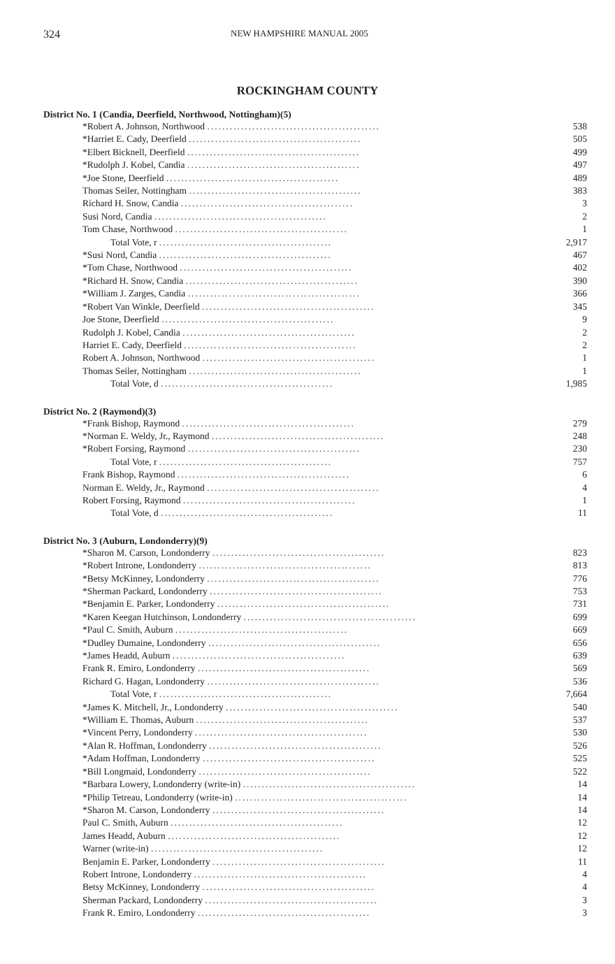324 NEW HAMPSHIRE MANUAL 2005
ROCKINGHAM COUNTY
District No. 1 (Candia, Deerfield, Northwood, Nottingham)(5)
| *Robert A. Johnson, Northwood .............................................. | 538 |
| *Harriet E. Cady, Deerfield .............................................. | 505 |
| *Elbert Bicknell, Deerfield .............................................. | 499 |
| *Rudolph J. Kobel, Candia .............................................. | 497 |
| *Joe Stone, Deerfield .............................................. | 489 |
| Thomas Seiler, Nottingham .............................................. | 383 |
| Richard H. Snow, Candia .............................................. | 3 |
| Susi Nord, Candia .............................................. | 2 |
| Tom Chase, Northwood .............................................. | 1 |
| Total Vote, r .............................................. | 2,917 |
| *Susi Nord, Candia .............................................. | 467 |
| *Tom Chase, Northwood .............................................. | 402 |
| *Richard H. Snow, Candia .............................................. | 390 |
| *William J. Zarges, Candia .............................................. | 366 |
| *Robert Van Winkle, Deerfield .............................................. | 345 |
| Joe Stone, Deerfield .............................................. | 9 |
| Rudolph J. Kobel, Candia .............................................. | 2 |
| Harriet E. Cady, Deerfield .............................................. | 2 |
| Robert A. Johnson, Northwood .............................................. | 1 |
| Thomas Seiler, Nottingham .............................................. | 1 |
| Total Vote, d .............................................. | 1,985 |
District No. 2 (Raymond)(3)
| *Frank Bishop, Raymond .............................................. | 279 |
| *Norman E. Weldy, Jr., Raymond .............................................. | 248 |
| *Robert Forsing, Raymond .............................................. | 230 |
| Total Vote, r .............................................. | 757 |
| Frank Bishop, Raymond .............................................. | 6 |
| Norman E. Weldy, Jr., Raymond .............................................. | 4 |
| Robert Forsing, Raymond .............................................. | 1 |
| Total Vote, d .............................................. | 11 |
District No. 3 (Auburn, Londonderry)(9)
| *Sharon M. Carson, Londonderry .............................................. | 823 |
| *Robert Introne, Londonderry .............................................. | 813 |
| *Betsy McKinney, Londonderry .............................................. | 776 |
| *Sherman Packard, Londonderry .............................................. | 753 |
| *Benjamin E. Parker, Londonderry .............................................. | 731 |
| *Karen Keegan Hutchinson, Londonderry .............................................. | 699 |
| *Paul C. Smith, Auburn .............................................. | 669 |
| *Dudley Dumaine, Londonderry .............................................. | 656 |
| *James Headd, Auburn .............................................. | 639 |
| Frank R. Emiro, Londonderry .............................................. | 569 |
| Richard G. Hagan, Londonderry .............................................. | 536 |
| Total Vote, r .............................................. | 7,664 |
| *James K. Mitchell, Jr., Londonderry .............................................. | 540 |
| *William E. Thomas, Auburn .............................................. | 537 |
| *Vincent Perry, Londonderry .............................................. | 530 |
| *Alan R. Hoffman, Londonderry .............................................. | 526 |
| *Adam Hoffman, Londonderry .............................................. | 525 |
| *Bill Longmaid, Londonderry .............................................. | 522 |
| *Barbara Lowery, Londonderry (write-in) .............................................. | 14 |
| *Philip Tetreau, Londonderry (write-in) .............................................. | 14 |
| *Sharon M. Carson, Londonderry .............................................. | 14 |
| Paul C. Smith, Auburn .............................................. | 12 |
| James Headd, Auburn .............................................. | 12 |
| Warner (write-in) .............................................. | 12 |
| Benjamin E. Parker, Londonderry .............................................. | 11 |
| Robert Introne, Londonderry .............................................. | 4 |
| Betsy McKinney, Londonderry .............................................. | 4 |
| Sherman Packard, Londonderry .............................................. | 3 |
| Frank R. Emiro, Londonderry .............................................. | 3 |